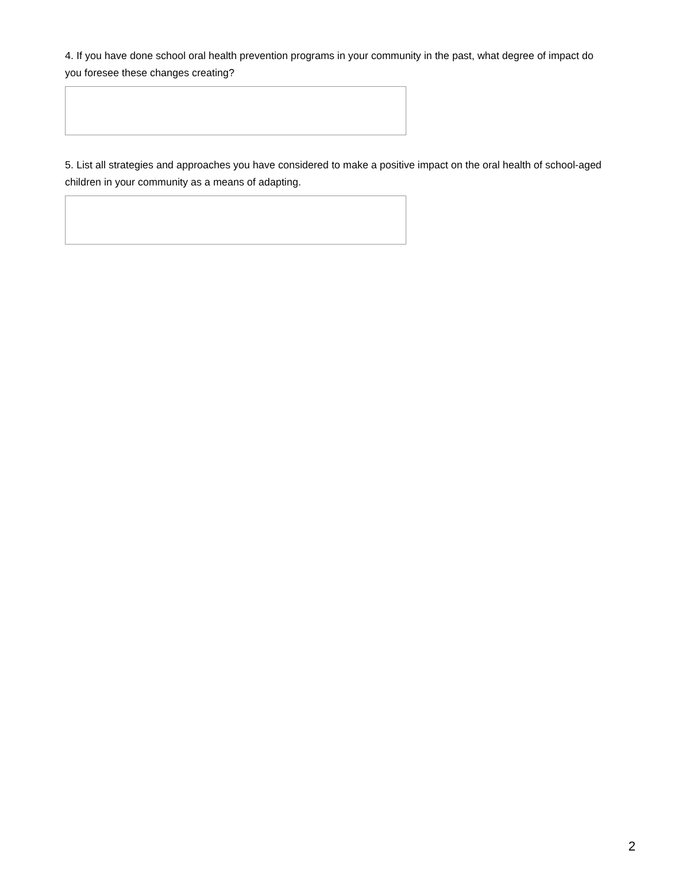4. If you have done school oral health prevention programs in your community in the past, what degree of impact do you foresee these changes creating?
5. List all strategies and approaches you have considered to make a positive impact on the oral health of school-aged children in your community as a means of adapting.
2